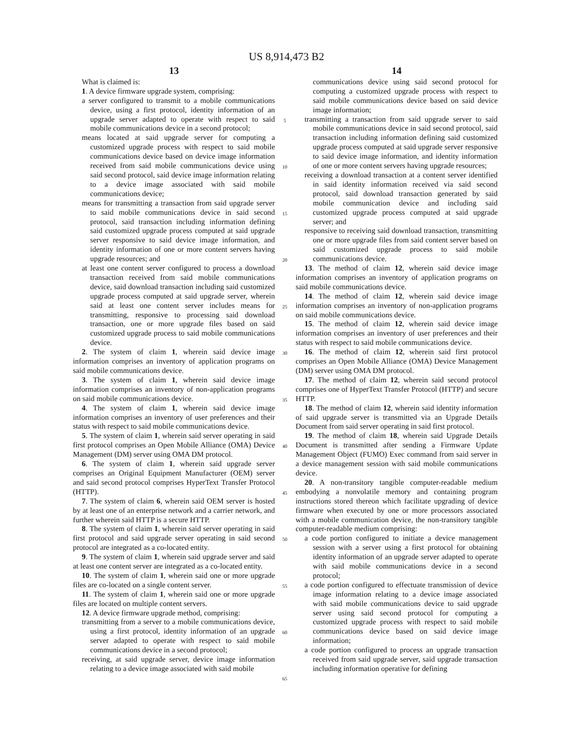US 8,914,473 B2
13
What is claimed is:
1. A device firmware upgrade system, comprising:
a server configured to transmit to a mobile communications device, using a first protocol, identity information of an upgrade server adapted to operate with respect to said mobile communications device in a second protocol;
means located at said upgrade server for computing a customized upgrade process with respect to said mobile communications device based on device image information received from said mobile communications device using said second protocol, said device image information relating to a device image associated with said mobile communications device;
means for transmitting a transaction from said upgrade server to said mobile communications device in said second protocol, said transaction including information defining said customized upgrade process computed at said upgrade server responsive to said device image information, and identity information of one or more content servers having upgrade resources; and
at least one content server configured to process a download transaction received from said mobile communications device, said download transaction including said customized upgrade process computed at said upgrade server, wherein said at least one content server includes means for transmitting, responsive to processing said download transaction, one or more upgrade files based on said customized upgrade process to said mobile communications device.
2. The system of claim 1, wherein said device image information comprises an inventory of application programs on said mobile communications device.
3. The system of claim 1, wherein said device image information comprises an inventory of non-application programs on said mobile communications device.
4. The system of claim 1, wherein said device image information comprises an inventory of user preferences and their status with respect to said mobile communications device.
5. The system of claim 1, wherein said server operating in said first protocol comprises an Open Mobile Alliance (OMA) Device Management (DM) server using OMA DM protocol.
6. The system of claim 1, wherein said upgrade server comprises an Original Equipment Manufacturer (OEM) server and said second protocol comprises HyperText Transfer Protocol (HTTP).
7. The system of claim 6, wherein said OEM server is hosted by at least one of an enterprise network and a carrier network, and further wherein said HTTP is a secure HTTP.
8. The system of claim 1, wherein said server operating in said first protocol and said upgrade server operating in said second protocol are integrated as a co-located entity.
9. The system of claim 1, wherein said upgrade server and said at least one content server are integrated as a co-located entity.
10. The system of claim 1, wherein said one or more upgrade files are co-located on a single content server.
11. The system of claim 1, wherein said one or more upgrade files are located on multiple content servers.
12. A device firmware upgrade method, comprising:
transmitting from a server to a mobile communications device, using a first protocol, identity information of an upgrade server adapted to operate with respect to said mobile communications device in a second protocol;
receiving, at said upgrade server, device image information relating to a device image associated with said mobile
5
10
15
20
25
30
35
40
45
50
55
60
65
14
communications device using said second protocol for computing a customized upgrade process with respect to said mobile communications device based on said device image information;
transmitting a transaction from said upgrade server to said mobile communications device in said second protocol, said transaction including information defining said customized upgrade process computed at said upgrade server responsive to said device image information, and identity information of one or more content servers having upgrade resources;
receiving a download transaction at a content server identified in said identity information received via said second protocol, said download transaction generated by said mobile communication device and including said customized upgrade process computed at said upgrade server; and
responsive to receiving said download transaction, transmitting one or more upgrade files from said content server based on said customized upgrade process to said mobile communications device.
13. The method of claim 12, wherein said device image information comprises an inventory of application programs on said mobile communications device.
14. The method of claim 12, wherein said device image information comprises an inventory of non-application programs on said mobile communications device.
15. The method of claim 12, wherein said device image information comprises an inventory of user preferences and their status with respect to said mobile communications device.
16. The method of claim 12, wherein said first protocol comprises an Open Mobile Alliance (OMA) Device Management (DM) server using OMA DM protocol.
17. The method of claim 12, wherein said second protocol comprises one of HyperText Transfer Protocol (HTTP) and secure HTTP.
18. The method of claim 12, wherein said identity information of said upgrade server is transmitted via an Upgrade Details Document from said server operating in said first protocol.
19. The method of claim 18, wherein said Upgrade Details Document is transmitted after sending a Firmware Update Management Object (FUMO) Exec command from said server in a device management session with said mobile communications device.
20. A non-transitory tangible computer-readable medium embodying a nonvolatile memory and containing program instructions stored thereon which facilitate upgrading of device firmware when executed by one or more processors associated with a mobile communication device, the non-transitory tangible computer-readable medium comprising:
a code portion configured to initiate a device management session with a server using a first protocol for obtaining identity information of an upgrade server adapted to operate with said mobile communications device in a second protocol;
a code portion configured to effectuate transmission of device image information relating to a device image associated with said mobile communications device to said upgrade server using said second protocol for computing a customized upgrade process with respect to said mobile communications device based on said device image information;
a code portion configured to process an upgrade transaction received from said upgrade server, said upgrade transaction including information operative for defining